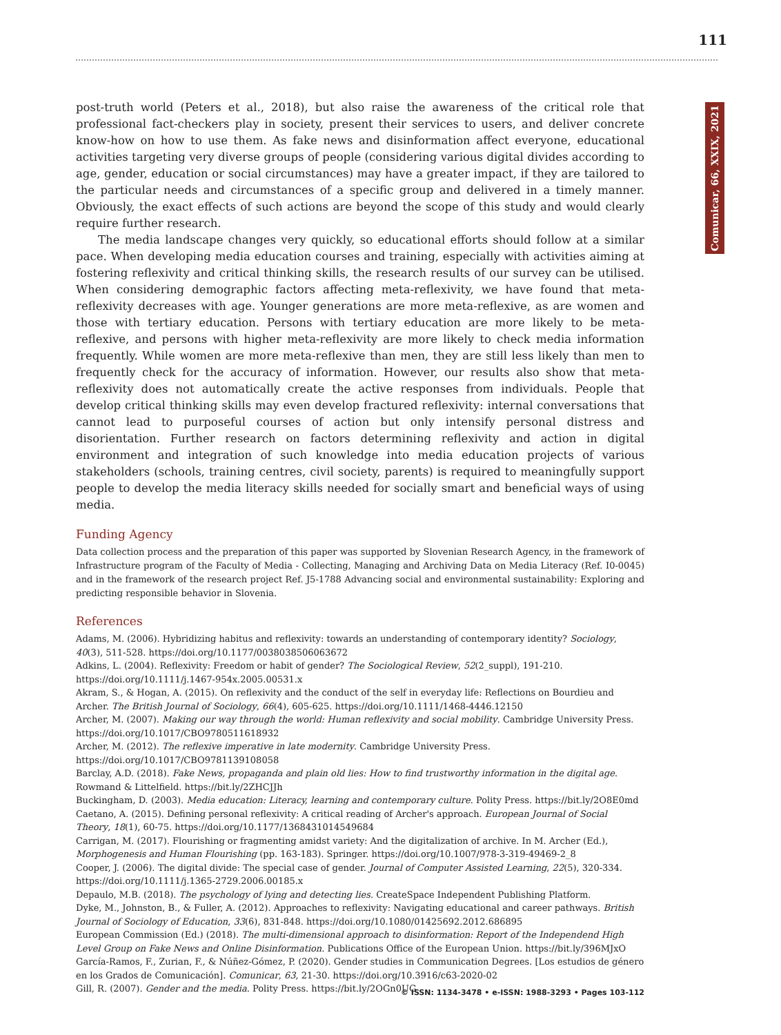111
Comunicar, 66, XXIX, 2021
post-truth world (Peters et al., 2018), but also raise the awareness of the critical role that professional fact-checkers play in society, present their services to users, and deliver concrete know-how on how to use them. As fake news and disinformation affect everyone, educational activities targeting very diverse groups of people (considering various digital divides according to age, gender, education or social circumstances) may have a greater impact, if they are tailored to the particular needs and circumstances of a specific group and delivered in a timely manner. Obviously, the exact effects of such actions are beyond the scope of this study and would clearly require further research.
The media landscape changes very quickly, so educational efforts should follow at a similar pace. When developing media education courses and training, especially with activities aiming at fostering reflexivity and critical thinking skills, the research results of our survey can be utilised. When considering demographic factors affecting meta-reflexivity, we have found that meta-reflexivity decreases with age. Younger generations are more meta-reflexive, as are women and those with tertiary education. Persons with tertiary education are more likely to be meta-reflexive, and persons with higher meta-reflexivity are more likely to check media information frequently. While women are more meta-reflexive than men, they are still less likely than men to frequently check for the accuracy of information. However, our results also show that meta-reflexivity does not automatically create the active responses from individuals. People that develop critical thinking skills may even develop fractured reflexivity: internal conversations that cannot lead to purposeful courses of action but only intensify personal distress and disorientation. Further research on factors determining reflexivity and action in digital environment and integration of such knowledge into media education projects of various stakeholders (schools, training centres, civil society, parents) is required to meaningfully support people to develop the media literacy skills needed for socially smart and beneficial ways of using media.
Funding Agency
Data collection process and the preparation of this paper was supported by Slovenian Research Agency, in the framework of Infrastructure program of the Faculty of Media - Collecting, Managing and Archiving Data on Media Literacy (Ref. I0-0045) and in the framework of the research project Ref. J5-1788 Advancing social and environmental sustainability: Exploring and predicting responsible behavior in Slovenia.
References
Adams, M. (2006). Hybridizing habitus and reflexivity: towards an understanding of contemporary identity? Sociology, 40(3), 511-528. https://doi.org/10.1177/0038038506063672
Adkins, L. (2004). Reflexivity: Freedom or habit of gender? The Sociological Review, 52(2_suppl), 191-210. https://doi.org/10.1111/j.1467-954x.2005.00531.x
Akram, S., & Hogan, A. (2015). On reflexivity and the conduct of the self in everyday life: Reflections on Bourdieu and Archer. The British Journal of Sociology, 66(4), 605-625. https://doi.org/10.1111/1468-4446.12150
Archer, M. (2007). Making our way through the world: Human reflexivity and social mobility. Cambridge University Press. https://doi.org/10.1017/CBO9780511618932
Archer, M. (2012). The reflexive imperative in late modernity. Cambridge University Press. https://doi.org/10.1017/CBO9781139108058
Barclay, A.D. (2018). Fake News, propaganda and plain old lies: How to find trustworthy information in the digital age. Rowmand & Littelfield. https://bit.ly/2ZHCJJh
Buckingham, D. (2003). Media education: Literacy, learning and contemporary culture. Polity Press. https://bit.ly/2O8E0md
Caetano, A. (2015). Defining personal reflexivity: A critical reading of Archer's approach. European Journal of Social Theory, 18(1), 60-75. https://doi.org/10.1177/1368431014549684
Carrigan, M. (2017). Flourishing or fragmenting amidst variety: And the digitalization of archive. In M. Archer (Ed.), Morphogenesis and Human Flourishing (pp. 163-183). Springer. https://doi.org/10.1007/978-3-319-49469-2_8
Cooper, J. (2006). The digital divide: The special case of gender. Journal of Computer Assisted Learning, 22(5), 320-334. https://doi.org/10.1111/j.1365-2729.2006.00185.x
Depaulo, M.B. (2018). The psychology of lying and detecting lies. CreateSpace Independent Publishing Platform.
Dyke, M., Johnston, B., & Fuller, A. (2012). Approaches to reflexivity: Navigating educational and career pathways. British Journal of Sociology of Education, 33(6), 831-848. https://doi.org/10.1080/01425692.2012.686895
European Commission (Ed.) (2018). The multi-dimensional approach to disinformation: Report of the Independend High Level Group on Fake News and Online Disinformation. Publications Office of the European Union. https://bit.ly/396MJxO
García-Ramos, F., Zurian, F., & Núñez-Gómez, P. (2020). Gender studies in Communication Degrees. [Los estudios de género en los Grados de Comunicación]. Comunicar, 63, 21-30. https://doi.org/10.3916/c63-2020-02
Gill, R. (2007). Gender and the media. Polity Press. https://bit.ly/2OGn0UG
© ISSN: 1134-3478 • e-ISSN: 1988-3293 • Pages 103-112